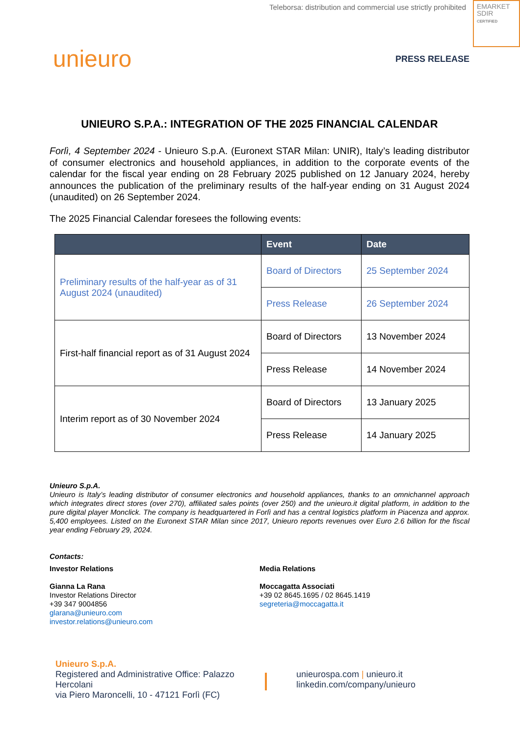Teleborsa: distribution and commercial use strictly prohibited
EMARKET
SDIR
CERTIFIED
unieuro PRESS RELEASE
UNIEURO S.P.A.: INTEGRATION OF THE 2025 FINANCIAL CALENDAR
Forlì, 4 September 2024 - Unieuro S.p.A. (Euronext STAR Milan: UNIR), Italy’s leading distributor of consumer electronics and household appliances, in addition to the corporate events of the calendar for the fiscal year ending on 28 February 2025 published on 12 January 2024, hereby announces the publication of the preliminary results of the half-year ending on 31 August 2024 (unaudited) on 26 September 2024.
The 2025 Financial Calendar foresees the following events:
| | Event | Date |
| --- | --- | --- |
| Preliminary results of the half-year as of 31 August 2024 (unaudited) | Board of Directors | 25 September 2024 |
| | Press Release | 26 September 2024 |
| First-half financial report as of 31 August 2024 | Board of Directors | 13 November 2024 |
| | Press Release | 14 November 2024 |
| Interim report as of 30 November 2024 | Board of Directors | 13 January 2025 |
| | Press Release | 14 January 2025 |
Unieuro S.p.A.
Unieuro is Italy’s leading distributor of consumer electronics and household appliances, thanks to an omnichannel approach which integrates direct stores (over 270), affiliated sales points (over 250) and the unieuro.it digital platform, in addition to the pure digital player Monclick. The company is headquartered in Forlì and has a central logistics platform in Piacenza and approx. 5,400 employees. Listed on the Euronext STAR Milan since 2017, Unieuro reports revenues over Euro 2.6 billion for the fiscal year ending February 29, 2024.
Contacts:
Investor Relations
Gianna La Rana
Investor Relations Director
+39 347 9004856
glarana@unieuro.com
investor.relations@unieuro.com
Media Relations
Moccagatta Associati
+39 02 8645.1695 / 02 8645.1419
segreteria@moccagatta.it
Unieuro S.p.A.
Registered and Administrative Office: Palazzo Hercolani
via Piero Maroncelli, 10 - 47121 Forlì (FC)
unieurospa.com | unieuro.it
linkedin.com/company/unieuro